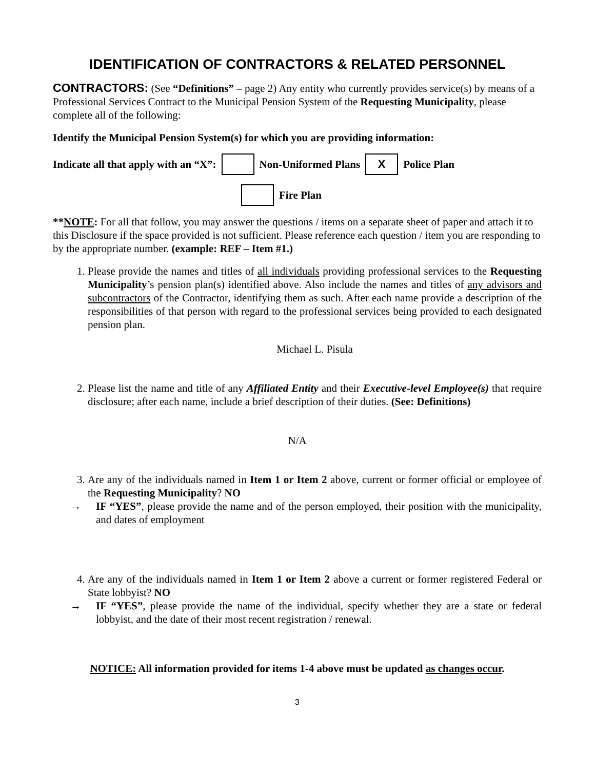IDENTIFICATION OF CONTRACTORS & RELATED PERSONNEL
CONTRACTORS: (See “Definitions” – page 2) Any entity who currently provides service(s) by means of a Professional Services Contract to the Municipal Pension System of the Requesting Municipality, please complete all of the following:
Identify the Municipal Pension System(s) for which you are providing information:
Indicate all that apply with an “X”: Non-Uniformed Plans X Police Plan
Fire Plan
**NOTE: For all that follow, you may answer the questions / items on a separate sheet of paper and attach it to this Disclosure if the space provided is not sufficient. Please reference each question / item you are responding to by the appropriate number. (example: REF – Item #1.)
1. Please provide the names and titles of all individuals providing professional services to the Requesting Municipality’s pension plan(s) identified above. Also include the names and titles of any advisors and subcontractors of the Contractor, identifying them as such. After each name provide a description of the responsibilities of that person with regard to the professional services being provided to each designated pension plan.
Michael L. Pisula
2. Please list the name and title of any Affiliated Entity and their Executive-level Employee(s) that require disclosure; after each name, include a brief description of their duties. (See: Definitions)
N/A
3. Are any of the individuals named in Item 1 or Item 2 above, current or former official or employee of the Requesting Municipality? NO
→ IF “YES”, please provide the name and of the person employed, their position with the municipality, and dates of employment
4. Are any of the individuals named in Item 1 or Item 2 above a current or former registered Federal or State lobbyist? NO
→ IF “YES”, please provide the name of the individual, specify whether they are a state or federal lobbyist, and the date of their most recent registration / renewal.
NOTICE: All information provided for items 1-4 above must be updated as changes occur.
3